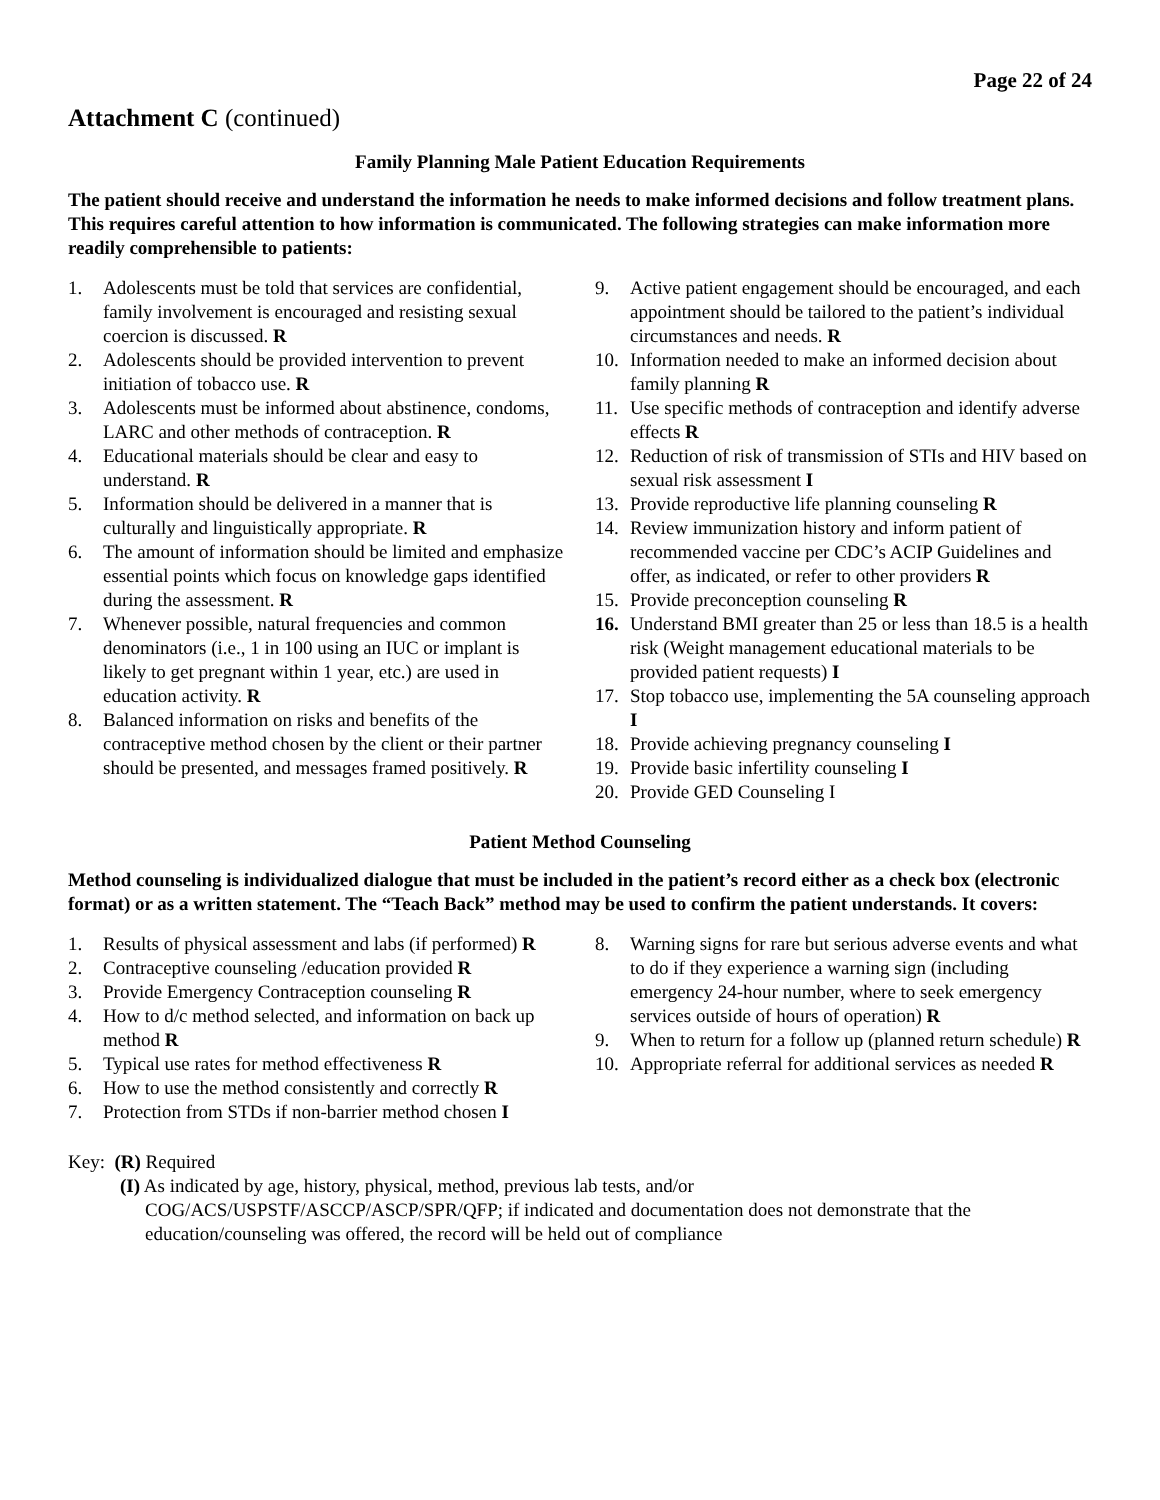Page 22 of 24
Attachment C (continued)
Family Planning Male Patient Education Requirements
The patient should receive and understand the information he needs to make informed decisions and follow treatment plans. This requires careful attention to how information is communicated. The following strategies can make information more readily comprehensible to patients:
1. Adolescents must be told that services are confidential, family involvement is encouraged and resisting sexual coercion is discussed. R
2. Adolescents should be provided intervention to prevent initiation of tobacco use. R
3. Adolescents must be informed about abstinence, condoms, LARC and other methods of contraception. R
4. Educational materials should be clear and easy to understand. R
5. Information should be delivered in a manner that is culturally and linguistically appropriate. R
6. The amount of information should be limited and emphasize essential points which focus on knowledge gaps identified during the assessment. R
7. Whenever possible, natural frequencies and common denominators (i.e., 1 in 100 using an IUC or implant is likely to get pregnant within 1 year, etc.) are used in education activity. R
8. Balanced information on risks and benefits of the contraceptive method chosen by the client or their partner should be presented, and messages framed positively. R
9. Active patient engagement should be encouraged, and each appointment should be tailored to the patient’s individual circumstances and needs. R
10. Information needed to make an informed decision about family planning R
11. Use specific methods of contraception and identify adverse effects R
12. Reduction of risk of transmission of STIs and HIV based on sexual risk assessment I
13. Provide reproductive life planning counseling R
14. Review immunization history and inform patient of recommended vaccine per CDC’s ACIP Guidelines and offer, as indicated, or refer to other providers R
15. Provide preconception counseling R
16. Understand BMI greater than 25 or less than 18.5 is a health risk (Weight management educational materials to be provided patient requests) I
17. Stop tobacco use, implementing the 5A counseling approach I
18. Provide achieving pregnancy counseling I
19. Provide basic infertility counseling I
20. Provide GED Counseling I
Patient Method Counseling
Method counseling is individualized dialogue that must be included in the patient’s record either as a check box (electronic format) or as a written statement. The “Teach Back” method may be used to confirm the patient understands. It covers:
1. Results of physical assessment and labs (if performed) R
2. Contraceptive counseling /education provided R
3. Provide Emergency Contraception counseling R
4. How to d/c method selected, and information on back up method R
5. Typical use rates for method effectiveness R
6. How to use the method consistently and correctly R
7. Protection from STDs if non-barrier method chosen I
8. Warning signs for rare but serious adverse events and what to do if they experience a warning sign (including emergency 24-hour number, where to seek emergency services outside of hours of operation) R
9. When to return for a follow up (planned return schedule) R
10. Appropriate referral for additional services as needed R
Key: (R) Required
(I) As indicated by age, history, physical, method, previous lab tests, and/or
COG/ACS/USPSTF/ASCCP/ASCP/SPR/QFP; if indicated and documentation does not demonstrate that the education/counseling was offered, the record will be held out of compliance